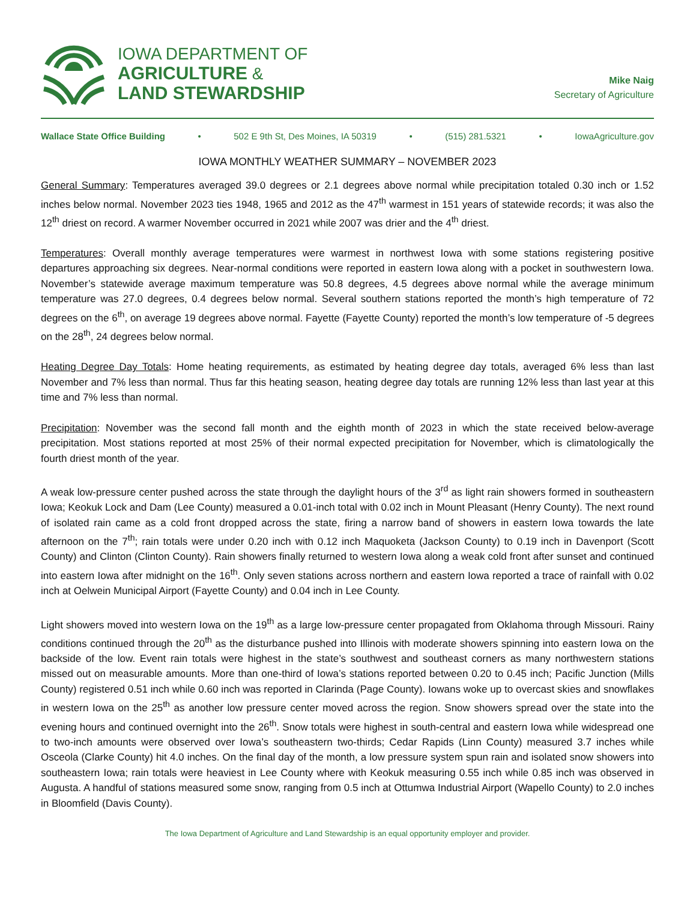IOWA DEPARTMENT OF
AGRICULTURE &
LAND STEWARDSHIP
Mike Naig
Secretary of Agriculture
Wallace State Office Building • 502 E 9th St, Des Moines, IA 50319 • (515) 281.5321 • IowaAgriculture.gov
IOWA MONTHLY WEATHER SUMMARY – NOVEMBER 2023
General Summary: Temperatures averaged 39.0 degrees or 2.1 degrees above normal while precipitation totaled 0.30 inch or 1.52 inches below normal. November 2023 ties 1948, 1965 and 2012 as the 47<sup>th</sup> warmest in 151 years of statewide records; it was also the 12<sup>th</sup> driest on record. A warmer November occurred in 2021 while 2007 was drier and the 4<sup>th</sup> driest.
Temperatures: Overall monthly average temperatures were warmest in northwest Iowa with some stations registering positive departures approaching six degrees. Near-normal conditions were reported in eastern Iowa along with a pocket in southwestern Iowa. November’s statewide average maximum temperature was 50.8 degrees, 4.5 degrees above normal while the average minimum temperature was 27.0 degrees, 0.4 degrees below normal. Several southern stations reported the month’s high temperature of 72 degrees on the 6<sup>th</sup>, on average 19 degrees above normal. Fayette (Fayette County) reported the month’s low temperature of -5 degrees on the 28<sup>th</sup>, 24 degrees below normal.
Heating Degree Day Totals: Home heating requirements, as estimated by heating degree day totals, averaged 6% less than last November and 7% less than normal. Thus far this heating season, heating degree day totals are running 12% less than last year at this time and 7% less than normal.
Precipitation: November was the second fall month and the eighth month of 2023 in which the state received below-average precipitation. Most stations reported at most 25% of their normal expected precipitation for November, which is climatologically the fourth driest month of the year.
A weak low-pressure center pushed across the state through the daylight hours of the 3<sup>rd</sup> as light rain showers formed in southeastern Iowa; Keokuk Lock and Dam (Lee County) measured a 0.01-inch total with 0.02 inch in Mount Pleasant (Henry County). The next round of isolated rain came as a cold front dropped across the state, firing a narrow band of showers in eastern Iowa towards the late afternoon on the 7<sup>th</sup>; rain totals were under 0.20 inch with 0.12 inch Maquoketa (Jackson County) to 0.19 inch in Davenport (Scott County) and Clinton (Clinton County). Rain showers finally returned to western Iowa along a weak cold front after sunset and continued into eastern Iowa after midnight on the 16<sup>th</sup>. Only seven stations across northern and eastern Iowa reported a trace of rainfall with 0.02 inch at Oelwein Municipal Airport (Fayette County) and 0.04 inch in Lee County.
Light showers moved into western Iowa on the 19<sup>th</sup> as a large low-pressure center propagated from Oklahoma through Missouri. Rainy conditions continued through the 20<sup>th</sup> as the disturbance pushed into Illinois with moderate showers spinning into eastern Iowa on the backside of the low. Event rain totals were highest in the state’s southwest and southeast corners as many northwestern stations missed out on measurable amounts. More than one-third of Iowa’s stations reported between 0.20 to 0.45 inch; Pacific Junction (Mills County) registered 0.51 inch while 0.60 inch was reported in Clarinda (Page County). Iowans woke up to overcast skies and snowflakes in western Iowa on the 25<sup>th</sup> as another low pressure center moved across the region. Snow showers spread over the state into the evening hours and continued overnight into the 26<sup>th</sup>. Snow totals were highest in south-central and eastern Iowa while widespread one to two-inch amounts were observed over Iowa’s southeastern two-thirds; Cedar Rapids (Linn County) measured 3.7 inches while Osceola (Clarke County) hit 4.0 inches. On the final day of the month, a low pressure system spun rain and isolated snow showers into southeastern Iowa; rain totals were heaviest in Lee County where with Keokuk measuring 0.55 inch while 0.85 inch was observed in Augusta. A handful of stations measured some snow, ranging from 0.5 inch at Ottumwa Industrial Airport (Wapello County) to 2.0 inches in Bloomfield (Davis County).
The Iowa Department of Agriculture and Land Stewardship is an equal opportunity employer and provider.